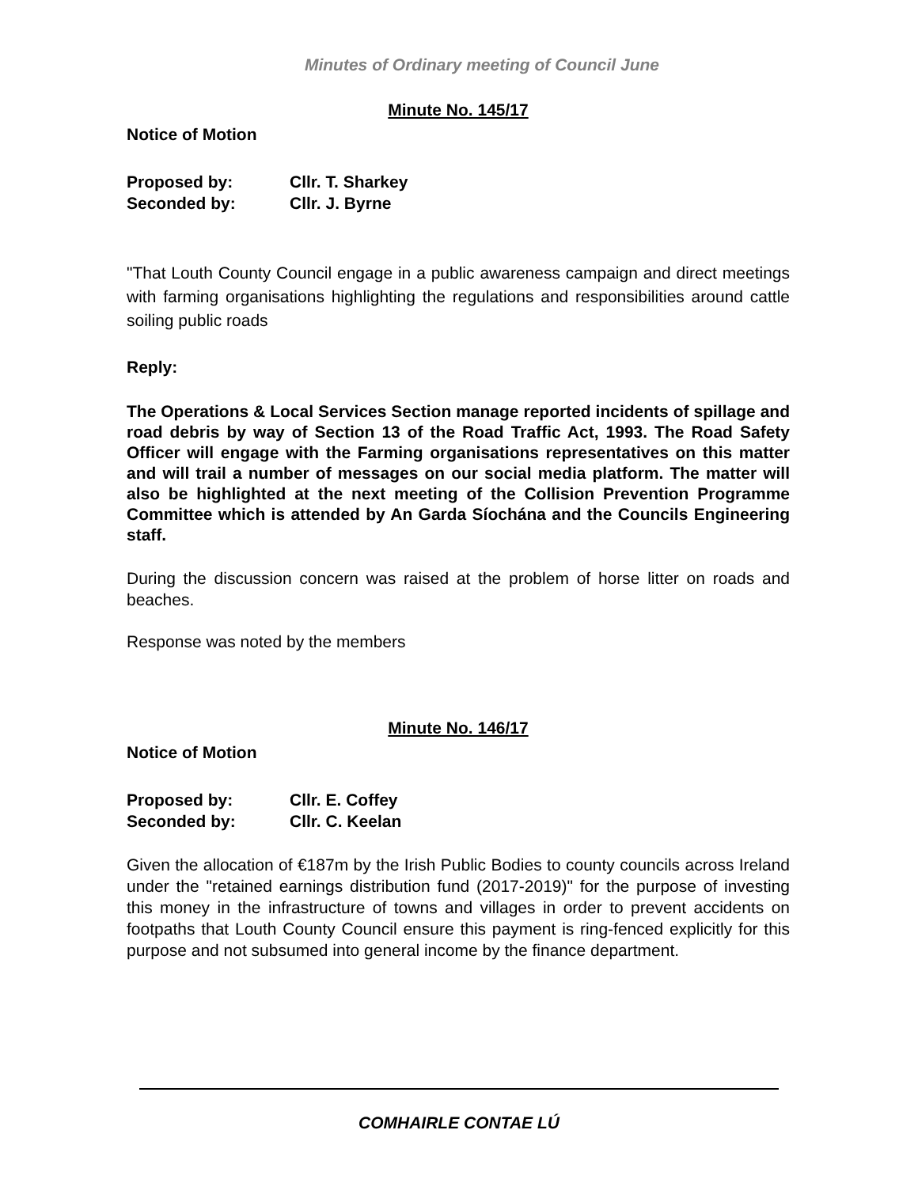Minutes of Ordinary meeting of Council June
Minute No. 145/17
Notice of Motion
Proposed by: Cllr. T. Sharkey
Seconded by: Cllr. J. Byrne
"That Louth County Council engage in a public awareness campaign and direct meetings with farming organisations highlighting the regulations and responsibilities around cattle soiling public roads
Reply:
The Operations & Local Services Section manage reported incidents of spillage and road debris by way of Section 13 of the Road Traffic Act, 1993. The Road Safety Officer will engage with the Farming organisations representatives on this matter and will trail a number of messages on our social media platform. The matter will also be highlighted at the next meeting of the Collision Prevention Programme Committee which is attended by An Garda Síochána and the Councils Engineering staff.
During the discussion concern was raised at the problem of horse litter on roads and beaches.
Response was noted by the members
Minute No. 146/17
Notice of Motion
Proposed by: Cllr. E. Coffey
Seconded by: Cllr. C. Keelan
Given the allocation of €187m by the Irish Public Bodies to county councils across Ireland under the "retained earnings distribution fund (2017-2019)" for the purpose of investing this money in the infrastructure of towns and villages in order to prevent accidents on footpaths that Louth County Council ensure this payment is ring-fenced explicitly for this purpose and not subsumed into general income by the finance department.
COMHAIRLE CONTAE LÚ